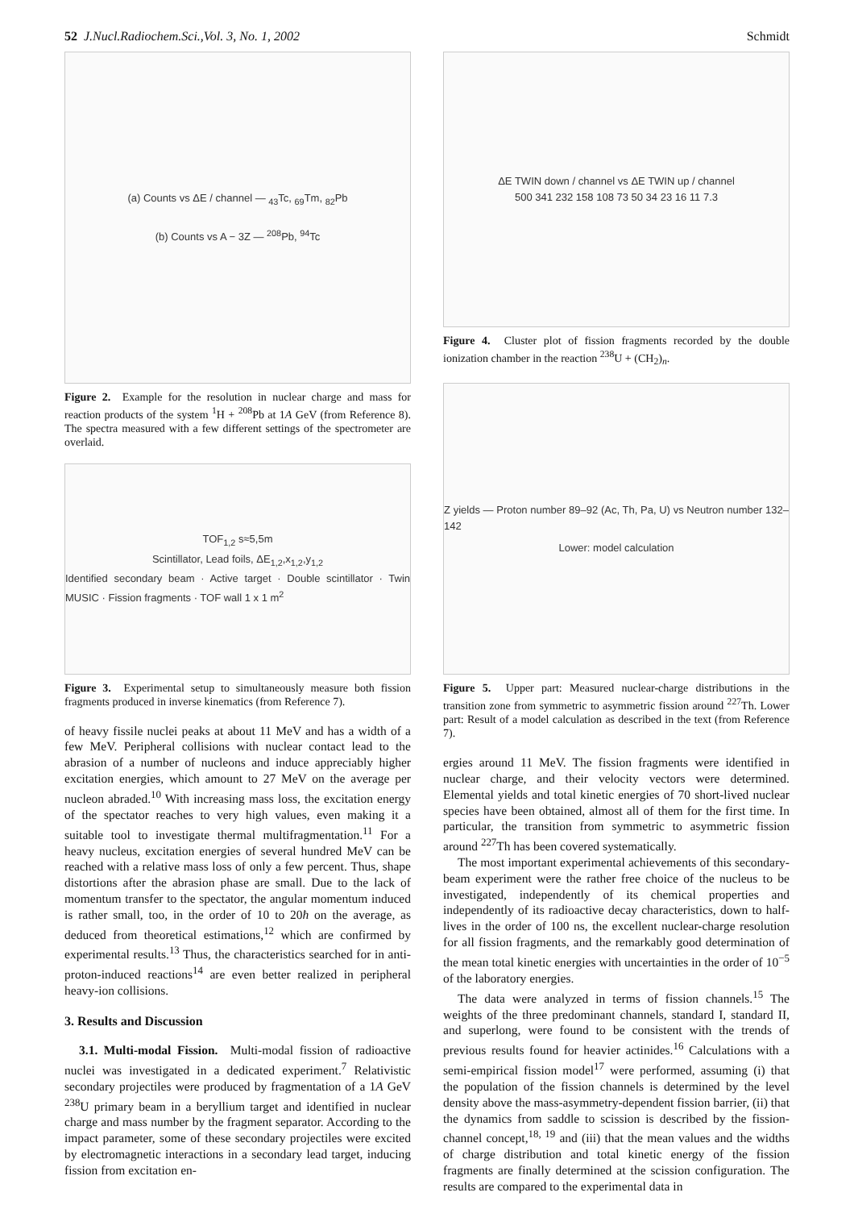52 J.Nucl.Radiochem.Sci.,Vol. 3, No. 1, 2002 Schmidt
(a) Counts vs ΔE / channel — <sub>43</sub>Tc, <sub>69</sub>Tm, <sub>82</sub>Pb
(b) Counts vs A − 3Z — <sup>208</sup>Pb, <sup>94</sup>Tc
Figure 2. Example for the resolution in nuclear charge and mass for reaction products of the system <sup>1</sup>H + <sup>208</sup>Pb at 1A GeV (from Reference 8). The spectra measured with a few different settings of the spectrometer are overlaid.
TOF<sub>1,2</sub> s≈5,5m
Scintillator, Lead foils, ΔE<sub>1,2</sub>,x<sub>1,2</sub>,y<sub>1,2</sub>
Identified secondary beam · Active target · Double scintillator · Twin MUSIC · Fission fragments · TOF wall 1 x 1 m<sup>2</sup>
Figure 3. Experimental setup to simultaneously measure both fission fragments produced in inverse kinematics (from Reference 7).
of heavy fissile nuclei peaks at about 11 MeV and has a width of a few MeV. Peripheral collisions with nuclear contact lead to the abrasion of a number of nucleons and induce appreciably higher excitation energies, which amount to 27 MeV on the average per nucleon abraded.<sup>10</sup> With increasing mass loss, the excitation energy of the spectator reaches to very high values, even making it a suitable tool to investigate thermal multifragmentation.<sup>11</sup> For a heavy nucleus, excitation energies of several hundred MeV can be reached with a relative mass loss of only a few percent. Thus, shape distortions after the abrasion phase are small. Due to the lack of momentum transfer to the spectator, the angular momentum induced is rather small, too, in the order of 10 to 20ħ on the average, as deduced from theoretical estimations,<sup>12</sup> which are confirmed by experimental results.<sup>13</sup> Thus, the characteristics searched for in anti-proton-induced reactions<sup>14</sup> are even better realized in peripheral heavy-ion collisions.
3. Results and Discussion
3.1. Multi-modal Fission. Multi-modal fission of radioactive nuclei was investigated in a dedicated experiment.<sup>7</sup> Relativistic secondary projectiles were produced by fragmentation of a 1A GeV <sup>238</sup>U primary beam in a beryllium target and identified in nuclear charge and mass number by the fragment separator. According to the impact parameter, some of these secondary projectiles were excited by electromagnetic interactions in a secondary lead target, inducing fission from excitation en-
ΔE TWIN down / channel vs ΔE TWIN up / channel
500 341 232 158 108 73 50 34 23 16 11 7.3
Figure 4. Cluster plot of fission fragments recorded by the double ionization chamber in the reaction <sup>238</sup>U + (CH<sub>2</sub>)<sub>n</sub>.
Z yields — Proton number 89–92 (Ac, Th, Pa, U) vs Neutron number 132–142
Lower: model calculation
Figure 5. Upper part: Measured nuclear-charge distributions in the transition zone from symmetric to asymmetric fission around <sup>227</sup>Th. Lower part: Result of a model calculation as described in the text (from Reference 7).
ergies around 11 MeV. The fission fragments were identified in nuclear charge, and their velocity vectors were determined. Elemental yields and total kinetic energies of 70 short-lived nuclear species have been obtained, almost all of them for the first time. In particular, the transition from symmetric to asymmetric fission around <sup>227</sup>Th has been covered systematically.
The most important experimental achievements of this secondary-beam experiment were the rather free choice of the nucleus to be investigated, independently of its chemical properties and independently of its radioactive decay characteristics, down to half-lives in the order of 100 ns, the excellent nuclear-charge resolution for all fission fragments, and the remarkably good determination of the mean total kinetic energies with uncertainties in the order of 10<sup>−5</sup> of the laboratory energies.
The data were analyzed in terms of fission channels.<sup>15</sup> The weights of the three predominant channels, standard I, standard II, and superlong, were found to be consistent with the trends of previous results found for heavier actinides.<sup>16</sup> Calculations with a semi-empirical fission model<sup>17</sup> were performed, assuming (i) that the population of the fission channels is determined by the level density above the mass-asymmetry-dependent fission barrier, (ii) that the dynamics from saddle to scission is described by the fission-channel concept,<sup>18, 19</sup> and (iii) that the mean values and the widths of charge distribution and total kinetic energy of the fission fragments are finally determined at the scission configuration. The results are compared to the experimental data in